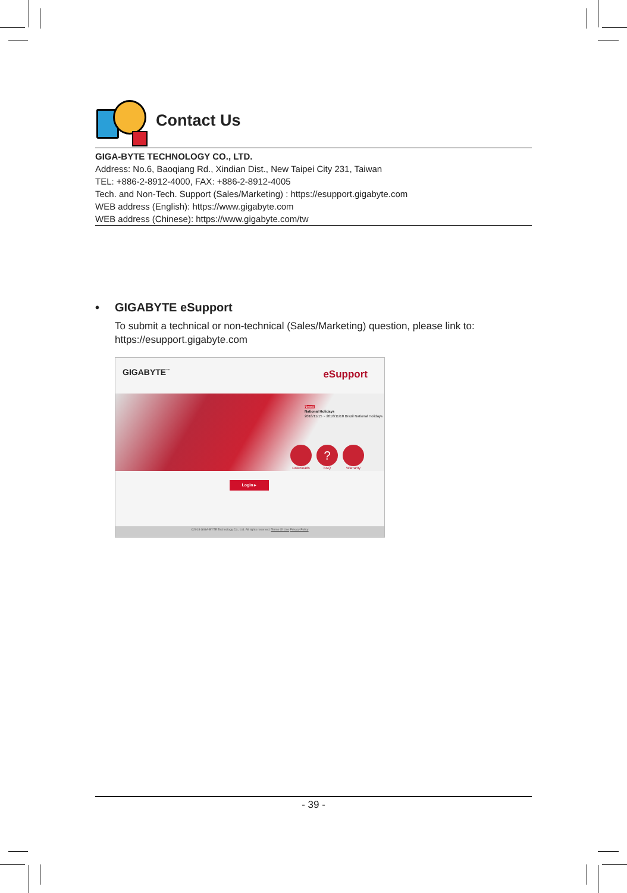Contact Us
GIGA-BYTE TECHNOLOGY CO., LTD.
Address: No.6, Baoqiang Rd., Xindian Dist., New Taipei City 231, Taiwan
TEL: +886-2-8912-4000, FAX: +886-2-8912-4005
Tech. and Non-Tech. Support (Sales/Marketing) : https://esupport.gigabyte.com
WEB address (English): https://www.gigabyte.com
WEB address (Chinese): https://www.gigabyte.com/tw
• GIGABYTE eSupport
To submit a technical or non-technical (Sales/Marketing) question, please link to:
https://esupport.gigabyte.com
GIGABYTE<sup>™</sup> eSupport
News!
National Holidays
2018/11/15 ~ 2018/11/18 Brazil National Holidays
Downloads
?
FAQ
Warranty
Login ▸
©2018 GIGA-BYTE Technology Co., Ltd. All rights reserved. Terms Of Use Privacy Policy
- 39 -